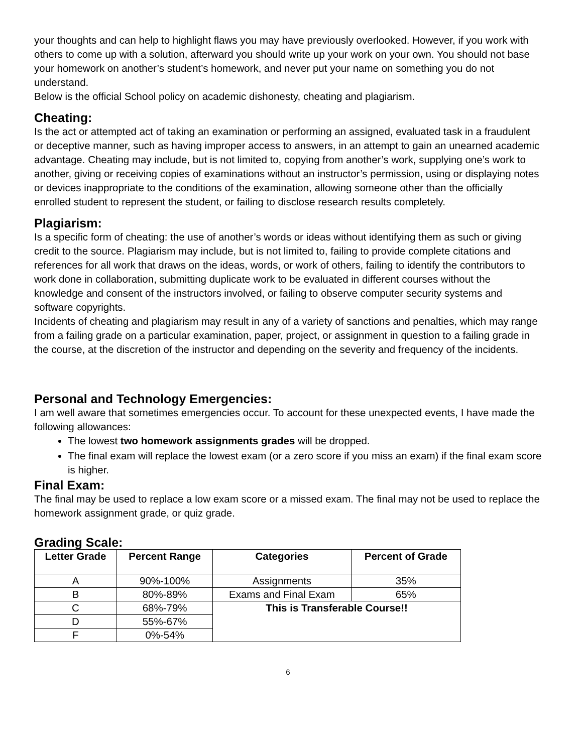your thoughts and can help to highlight flaws you may have previously overlooked. However, if you work with others to come up with a solution, afterward you should write up your work on your own. You should not base your homework on another’s student’s homework, and never put your name on something you do not understand.
Below is the official School policy on academic dishonesty, cheating and plagiarism.
Cheating:
Is the act or attempted act of taking an examination or performing an assigned, evaluated task in a fraudulent or deceptive manner, such as having improper access to answers, in an attempt to gain an unearned academic advantage. Cheating may include, but is not limited to, copying from another’s work, supplying one’s work to another, giving or receiving copies of examinations without an instructor’s permission, using or displaying notes or devices inappropriate to the conditions of the examination, allowing someone other than the officially enrolled student to represent the student, or failing to disclose research results completely.
Plagiarism:
Is a specific form of cheating: the use of another’s words or ideas without identifying them as such or giving credit to the source. Plagiarism may include, but is not limited to, failing to provide complete citations and references for all work that draws on the ideas, words, or work of others, failing to identify the contributors to work done in collaboration, submitting duplicate work to be evaluated in different courses without the knowledge and consent of the instructors involved, or failing to observe computer security systems and software copyrights.
Incidents of cheating and plagiarism may result in any of a variety of sanctions and penalties, which may range from a failing grade on a particular examination, paper, project, or assignment in question to a failing grade in the course, at the discretion of the instructor and depending on the severity and frequency of the incidents.
Personal and Technology Emergencies:
I am well aware that sometimes emergencies occur. To account for these unexpected events, I have made the following allowances:
The lowest two homework assignments grades will be dropped.
The final exam will replace the lowest exam (or a zero score if you miss an exam) if the final exam score is higher.
Final Exam:
The final may be used to replace a low exam score or a missed exam. The final may not be used to replace the homework assignment grade, or quiz grade.
Grading Scale:
| Letter Grade | Percent Range | Categories | Percent of Grade |
| --- | --- | --- | --- |
| A | 90%-100% | Assignments | 35% |
| B | 80%-89% | Exams and Final Exam | 65% |
| C | 68%-79% | This is Transferable Course!! | |
| D | 55%-67% | | |
| F | 0%-54% | | |
6